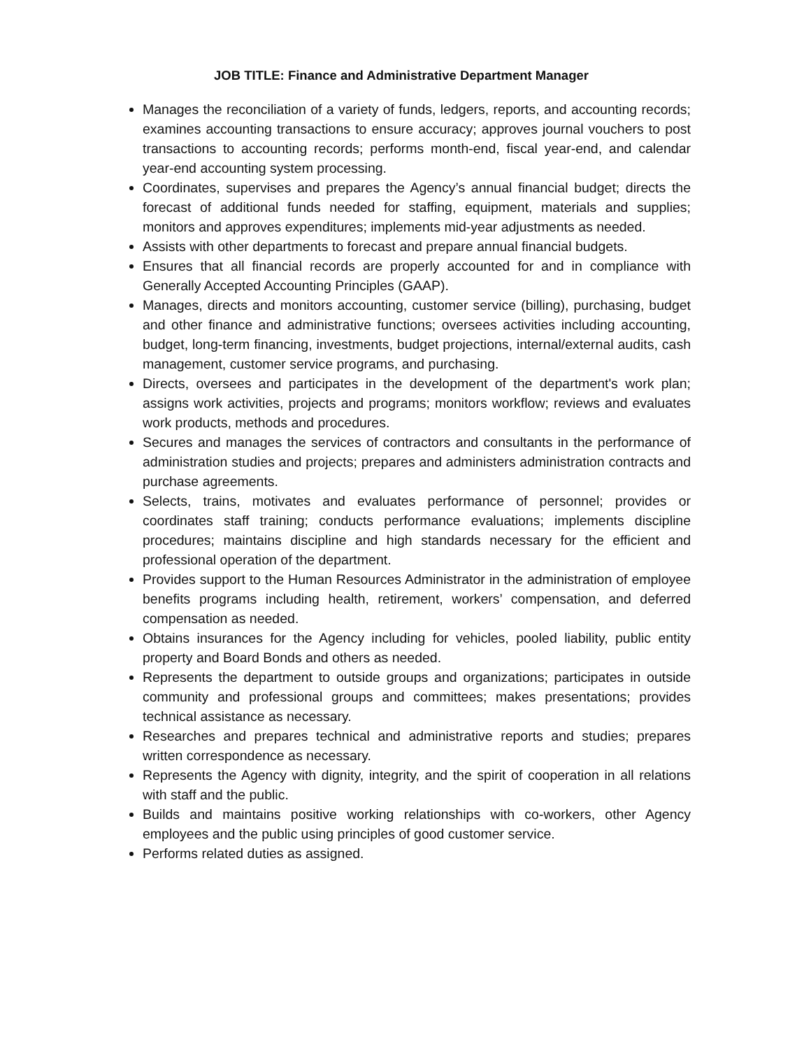JOB TITLE: Finance and Administrative Department Manager
Manages the reconciliation of a variety of funds, ledgers, reports, and accounting records; examines accounting transactions to ensure accuracy; approves journal vouchers to post transactions to accounting records; performs month-end, fiscal year-end, and calendar year-end accounting system processing.
Coordinates, supervises and prepares the Agency’s annual financial budget; directs the forecast of additional funds needed for staffing, equipment, materials and supplies; monitors and approves expenditures; implements mid-year adjustments as needed.
Assists with other departments to forecast and prepare annual financial budgets.
Ensures that all financial records are properly accounted for and in compliance with Generally Accepted Accounting Principles (GAAP).
Manages, directs and monitors accounting, customer service (billing), purchasing, budget and other finance and administrative functions; oversees activities including accounting, budget, long-term financing, investments, budget projections, internal/external audits, cash management, customer service programs, and purchasing.
Directs, oversees and participates in the development of the department's work plan; assigns work activities, projects and programs; monitors workflow; reviews and evaluates work products, methods and procedures.
Secures and manages the services of contractors and consultants in the performance of administration studies and projects; prepares and administers administration contracts and purchase agreements.
Selects, trains, motivates and evaluates performance of personnel; provides or coordinates staff training; conducts performance evaluations; implements discipline procedures; maintains discipline and high standards necessary for the efficient and professional operation of the department.
Provides support to the Human Resources Administrator in the administration of employee benefits programs including health, retirement, workers’ compensation, and deferred compensation as needed.
Obtains insurances for the Agency including for vehicles, pooled liability, public entity property and Board Bonds and others as needed.
Represents the department to outside groups and organizations; participates in outside community and professional groups and committees; makes presentations; provides technical assistance as necessary.
Researches and prepares technical and administrative reports and studies; prepares written correspondence as necessary.
Represents the Agency with dignity, integrity, and the spirit of cooperation in all relations with staff and the public.
Builds and maintains positive working relationships with co-workers, other Agency employees and the public using principles of good customer service.
Performs related duties as assigned.